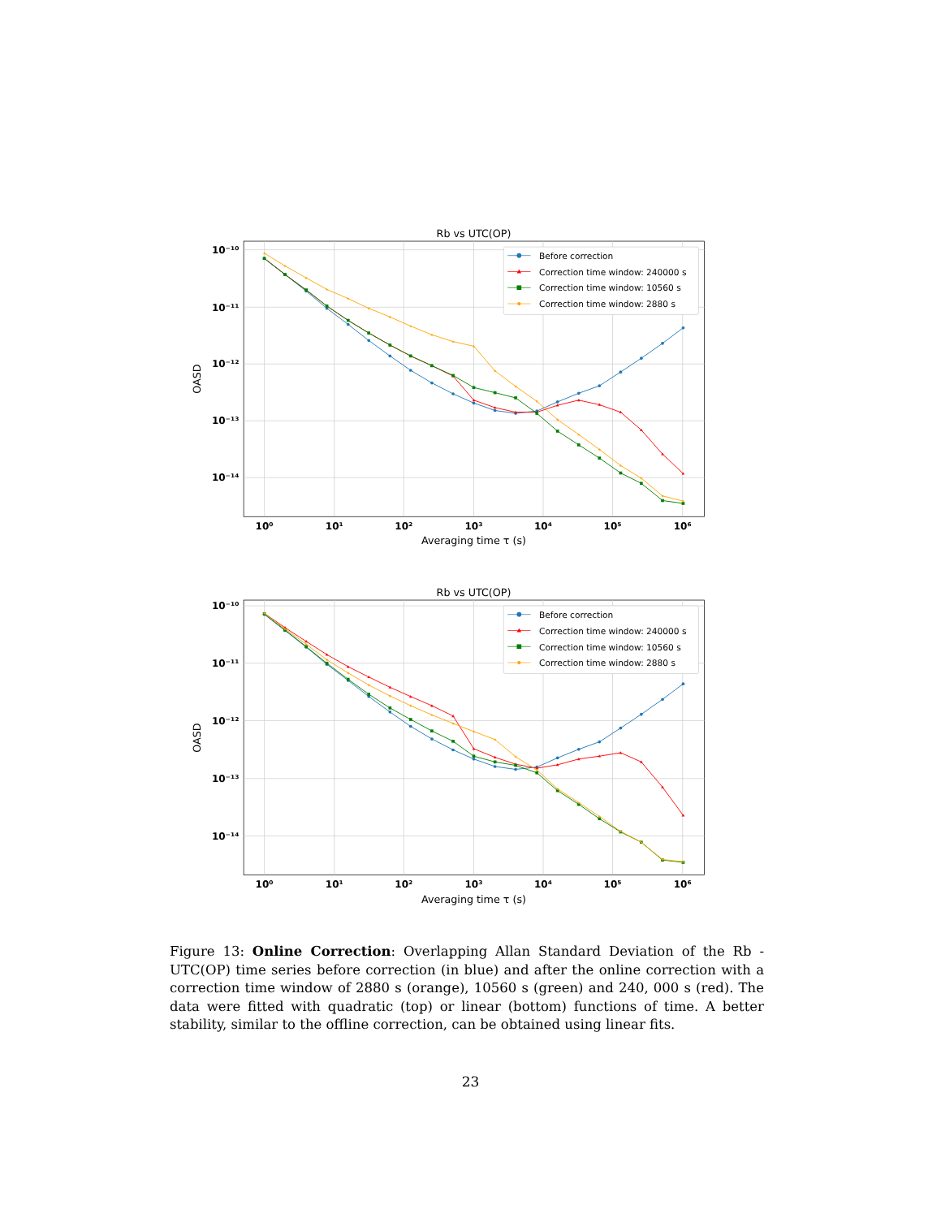Rb vs UTC(OP)
10⁻¹⁰
10⁻¹¹
10⁻¹²
10⁻¹³
10⁻¹⁴
10⁰
10¹
10²
10³
10⁴
10⁵
10⁶
Averaging time τ (s)
OASD
Before correction
Correction time window: 240000 s
Correction time window: 10560 s
Correction time window: 2880 s
Rb vs UTC(OP)
10⁻¹⁰
10⁻¹¹
10⁻¹²
10⁻¹³
10⁻¹⁴
10⁰
10¹
10²
10³
10⁴
10⁵
10⁶
Averaging time τ (s)
OASD
Before correction
Correction time window: 240000 s
Correction time window: 10560 s
Correction time window: 2880 s
Figure 13: Online Correction: Overlapping Allan Standard Deviation of the Rb - UTC(OP) time series before correction (in blue) and after the online correction with a correction time window of 2880 s (orange), 10560 s (green) and 240, 000 s (red). The data were fitted with quadratic (top) or linear (bottom) functions of time. A better stability, similar to the offline correction, can be obtained using linear fits.
23